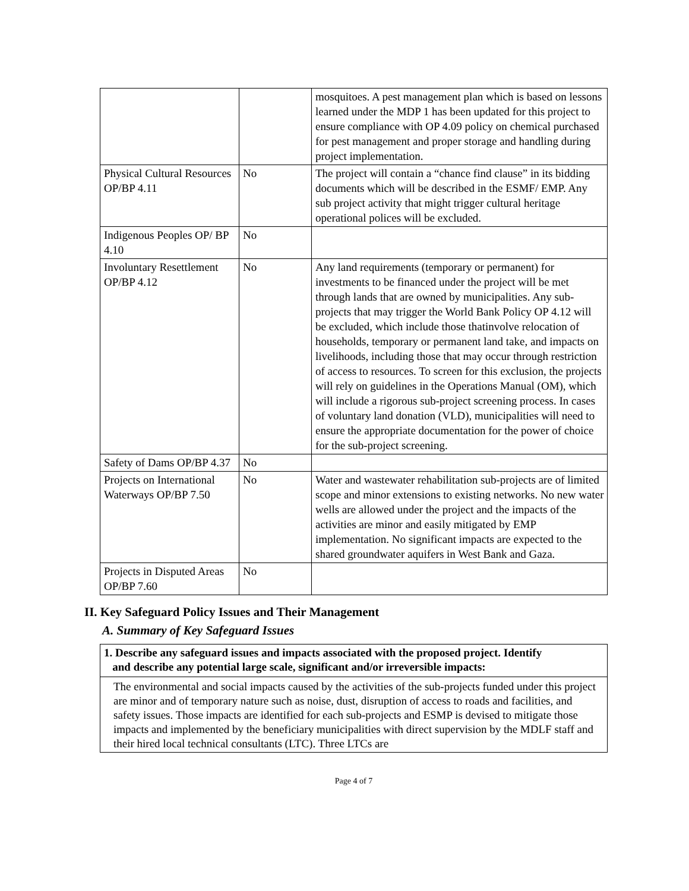| | | mosquitoes. A pest management plan which is based on lessons learned under the MDP 1 has been updated for this project to ensure compliance with OP 4.09 policy on chemical purchased for pest management and proper storage and handling during project implementation. |
| Physical Cultural Resources OP/BP 4.11 | No | The project will contain a “chance find clause” in its bidding documents which will be described in the ESMF/ EMP. Any sub project activity that might trigger cultural heritage operational polices will be excluded. |
| Indigenous Peoples OP/ BP 4.10 | No | |
| Involuntary Resettlement OP/BP 4.12 | No | Any land requirements (temporary or permanent) for investments to be financed under the project will be met through lands that are owned by municipalities. Any sub-projects that may trigger the World Bank Policy OP 4.12 will be excluded, which include those thatinvolve relocation of households, temporary or permanent land take, and impacts on livelihoods, including those that may occur through restriction of access to resources. To screen for this exclusion, the projects will rely on guidelines in the Operations Manual (OM), which will include a rigorous sub-project screening process. In cases of voluntary land donation (VLD), municipalities will need to ensure the appropriate documentation for the power of choice for the sub-project screening. |
| Safety of Dams OP/BP 4.37 | No | |
| Projects on International Waterways OP/BP 7.50 | No | Water and wastewater rehabilitation sub-projects are of limited scope and minor extensions to existing networks. No new water wells are allowed under the project and the impacts of the activities are minor and easily mitigated by EMP implementation. No significant impacts are expected to the shared groundwater aquifers in West Bank and Gaza. |
| Projects in Disputed Areas OP/BP 7.60 | No | |
II. Key Safeguard Policy Issues and Their Management
A. Summary of Key Safeguard Issues
1. Describe any safeguard issues and impacts associated with the proposed project. Identify
and describe any potential large scale, significant and/or irreversible impacts:
The environmental and social impacts caused by the activities of the sub-projects funded under this project are minor and of temporary nature such as noise, dust, disruption of access to roads and facilities, and safety issues. Those impacts are identified for each sub-projects and ESMP is devised to mitigate those impacts and implemented by the beneficiary municipalities with direct supervision by the MDLF staff and their hired local technical consultants (LTC). Three LTCs are
Page 4 of 7